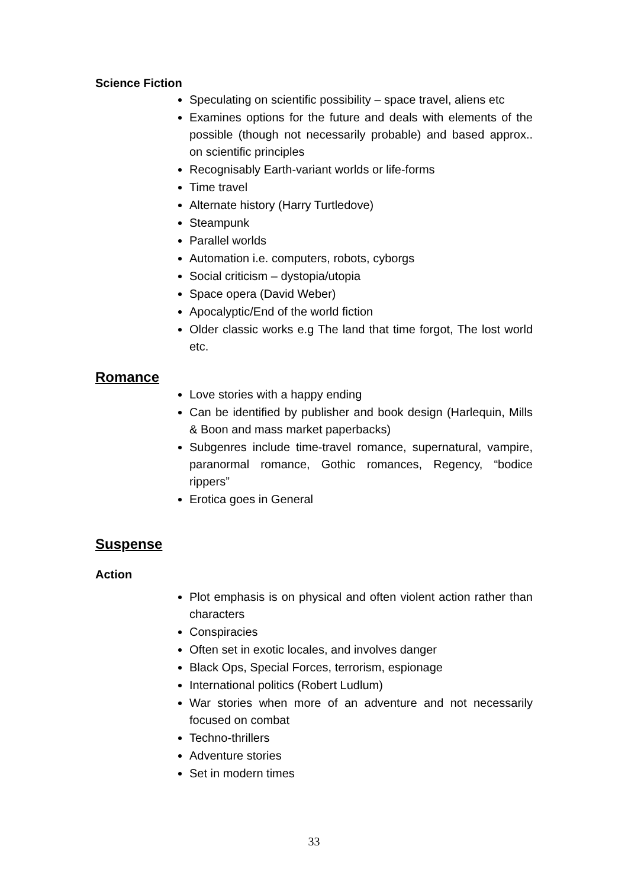Science Fiction
Speculating on scientific possibility – space travel, aliens etc
Examines options for the future and deals with elements of the possible (though not necessarily probable) and based approx.. on scientific principles
Recognisably Earth-variant worlds or life-forms
Time travel
Alternate history (Harry Turtledove)
Steampunk
Parallel worlds
Automation i.e. computers, robots, cyborgs
Social criticism – dystopia/utopia
Space opera (David Weber)
Apocalyptic/End of the world fiction
Older classic works e.g The land that time forgot, The lost world etc.
Romance
Love stories with a happy ending
Can be identified by publisher and book design (Harlequin, Mills & Boon and mass market paperbacks)
Subgenres include time-travel romance, supernatural, vampire, paranormal romance, Gothic romances, Regency, “bodice rippers”
Erotica goes in General
Suspense
Action
Plot emphasis is on physical and often violent action rather than characters
Conspiracies
Often set in exotic locales, and involves danger
Black Ops, Special Forces, terrorism, espionage
International politics (Robert Ludlum)
War stories when more of an adventure and not necessarily focused on combat
Techno-thrillers
Adventure stories
Set in modern times
33